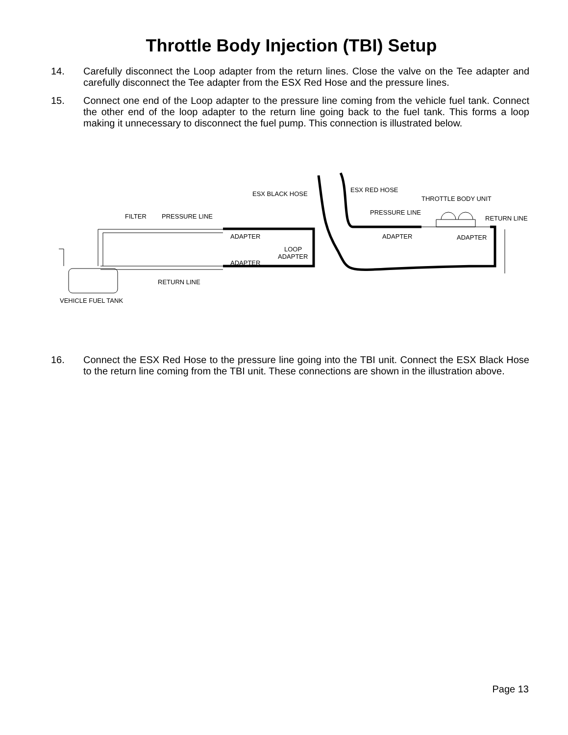Throttle Body Injection (TBI) Setup
14. Carefully disconnect the Loop adapter from the return lines. Close the valve on the Tee adapter and carefully disconnect the Tee adapter from the ESX Red Hose and the pressure lines.
15. Connect one end of the Loop adapter to the pressure line coming from the vehicle fuel tank. Connect the other end of the loop adapter to the return line going back to the fuel tank. This forms a loop making it unnecessary to disconnect the fuel pump. This connection is illustrated below.
ESX BLACK HOSE
ESX RED HOSE
THROTTLE BODY UNIT
FILTER
PRESSURE LINE
PRESSURE LINE
RETURN LINE
ADAPTER
ADAPTER
ADAPTER
LOOP
ADAPTER
ADAPTER
RETURN LINE
VEHICLE FUEL TANK
16. Connect the ESX Red Hose to the pressure line going into the TBI unit. Connect the ESX Black Hose to the return line coming from the TBI unit. These connections are shown in the illustration above.
Page 13